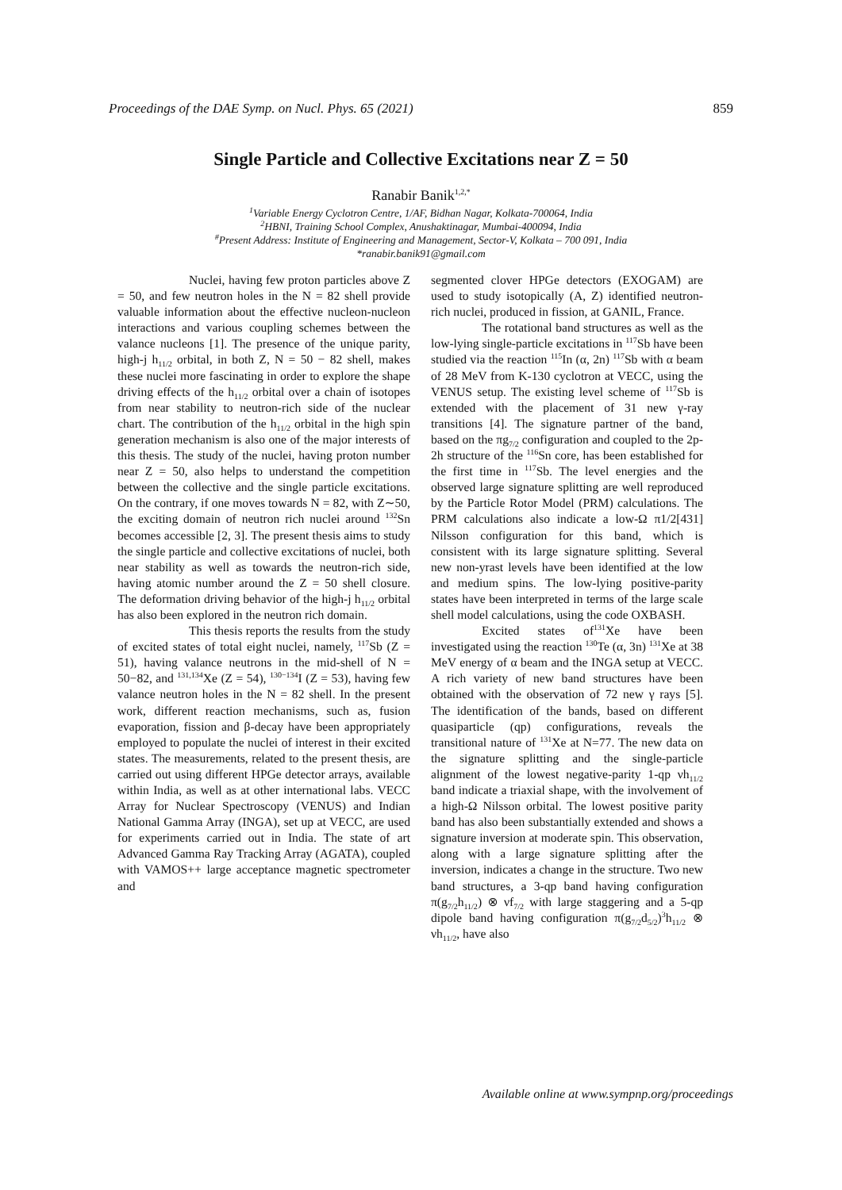Proceedings of the DAE Symp. on Nucl. Phys. 65 (2021) 859
Single Particle and Collective Excitations near Z = 50
Ranabir Banik<sup>1,2,*</sup>
<sup>1</sup> Variable Energy Cyclotron Centre, 1/AF, Bidhan Nagar, Kolkata-700064, India
<sup>2</sup>HBNI, Training School Complex, Anushaktinagar, Mumbai-400094, India
<sup>#</sup> Present Address: Institute of Engineering and Management, Sector-V, Kolkata – 700 091, India
*ranabir.banik91@gmail.com
Nuclei, having few proton particles above Z = 50, and few neutron holes in the N = 82 shell provide valuable information about the effective nucleon-nucleon interactions and various coupling schemes between the valance nucleons [1]. The presence of the unique parity, high-j h<sub>11/2</sub> orbital, in both Z, N = 50 − 82 shell, makes these nuclei more fascinating in order to explore the shape driving effects of the h<sub>11/2</sub> orbital over a chain of isotopes from near stability to neutron-rich side of the nuclear chart. The contribution of the h<sub>11/2</sub> orbital in the high spin generation mechanism is also one of the major interests of this thesis. The study of the nuclei, having proton number near Z = 50, also helps to understand the competition between the collective and the single particle excitations. On the contrary, if one moves towards N = 82, with Z∼50, the exciting domain of neutron rich nuclei around <sup>132</sup>Sn becomes accessible [2, 3]. The present thesis aims to study the single particle and collective excitations of nuclei, both near stability as well as towards the neutron-rich side, having atomic number around the Z = 50 shell closure. The deformation driving behavior of the high-j h<sub>11/2</sub> orbital has also been explored in the neutron rich domain.
This thesis reports the results from the study of excited states of total eight nuclei, namely, <sup>117</sup>Sb (Z = 51), having valance neutrons in the mid-shell of N = 50−82, and <sup>131,134</sup>Xe (Z = 54), <sup>130−134</sup>I (Z = 53), having few valance neutron holes in the N = 82 shell. In the present work, different reaction mechanisms, such as, fusion evaporation, fission and β-decay have been appropriately employed to populate the nuclei of interest in their excited states. The measurements, related to the present thesis, are carried out using different HPGe detector arrays, available within India, as well as at other international labs. VECC Array for Nuclear Spectroscopy (VENUS) and Indian National Gamma Array (INGA), set up at VECC, are used for experiments carried out in India. The state of art Advanced Gamma Ray Tracking Array (AGATA), coupled with VAMOS++ large acceptance magnetic spectrometer and
segmented clover HPGe detectors (EXOGAM) are used to study isotopically (A, Z) identified neutron-rich nuclei, produced in fission, at GANIL, France.
The rotational band structures as well as the low-lying single-particle excitations in <sup>117</sup>Sb have been studied via the reaction <sup>115</sup>In (α, 2n) <sup>117</sup>Sb with α beam of 28 MeV from K-130 cyclotron at VECC, using the VENUS setup. The existing level scheme of <sup>117</sup>Sb is extended with the placement of 31 new γ-ray transitions [4]. The signature partner of the band, based on the πg<sub>7/2</sub> configuration and coupled to the 2p-2h structure of the <sup>116</sup>Sn core, has been established for the first time in <sup>117</sup>Sb. The level energies and the observed large signature splitting are well reproduced by the Particle Rotor Model (PRM) calculations. The PRM calculations also indicate a low-Ω π1/2[431] Nilsson configuration for this band, which is consistent with its large signature splitting. Several new non-yrast levels have been identified at the low and medium spins. The low-lying positive-parity states have been interpreted in terms of the large scale shell model calculations, using the code OXBASH.
Excited states of<sup>131</sup>Xe have been investigated using the reaction <sup>130</sup>Te (α, 3n) <sup>131</sup>Xe at 38 MeV energy of α beam and the INGA setup at VECC. A rich variety of new band structures have been obtained with the observation of 72 new γ rays [5]. The identification of the bands, based on different quasiparticle (qp) configurations, reveals the transitional nature of <sup>131</sup>Xe at N=77. The new data on the signature splitting and the single-particle alignment of the lowest negative-parity 1-qp νh<sub>11/2</sub> band indicate a triaxial shape, with the involvement of a high-Ω Nilsson orbital. The lowest positive parity band has also been substantially extended and shows a signature inversion at moderate spin. This observation, along with a large signature splitting after the inversion, indicates a change in the structure. Two new band structures, a 3-qp band having configuration π(g<sub>7/2</sub>h<sub>11/2</sub>) ⊗ νf<sub>7/2</sub> with large staggering and a 5-qp dipole band having configuration π(g<sub>7/2</sub>d<sub>5/2</sub>)<sup>3</sup>h<sub>11/2</sub> ⊗ νh<sub>11/2</sub>, have also
Available online at www.sympnp.org/proceedings